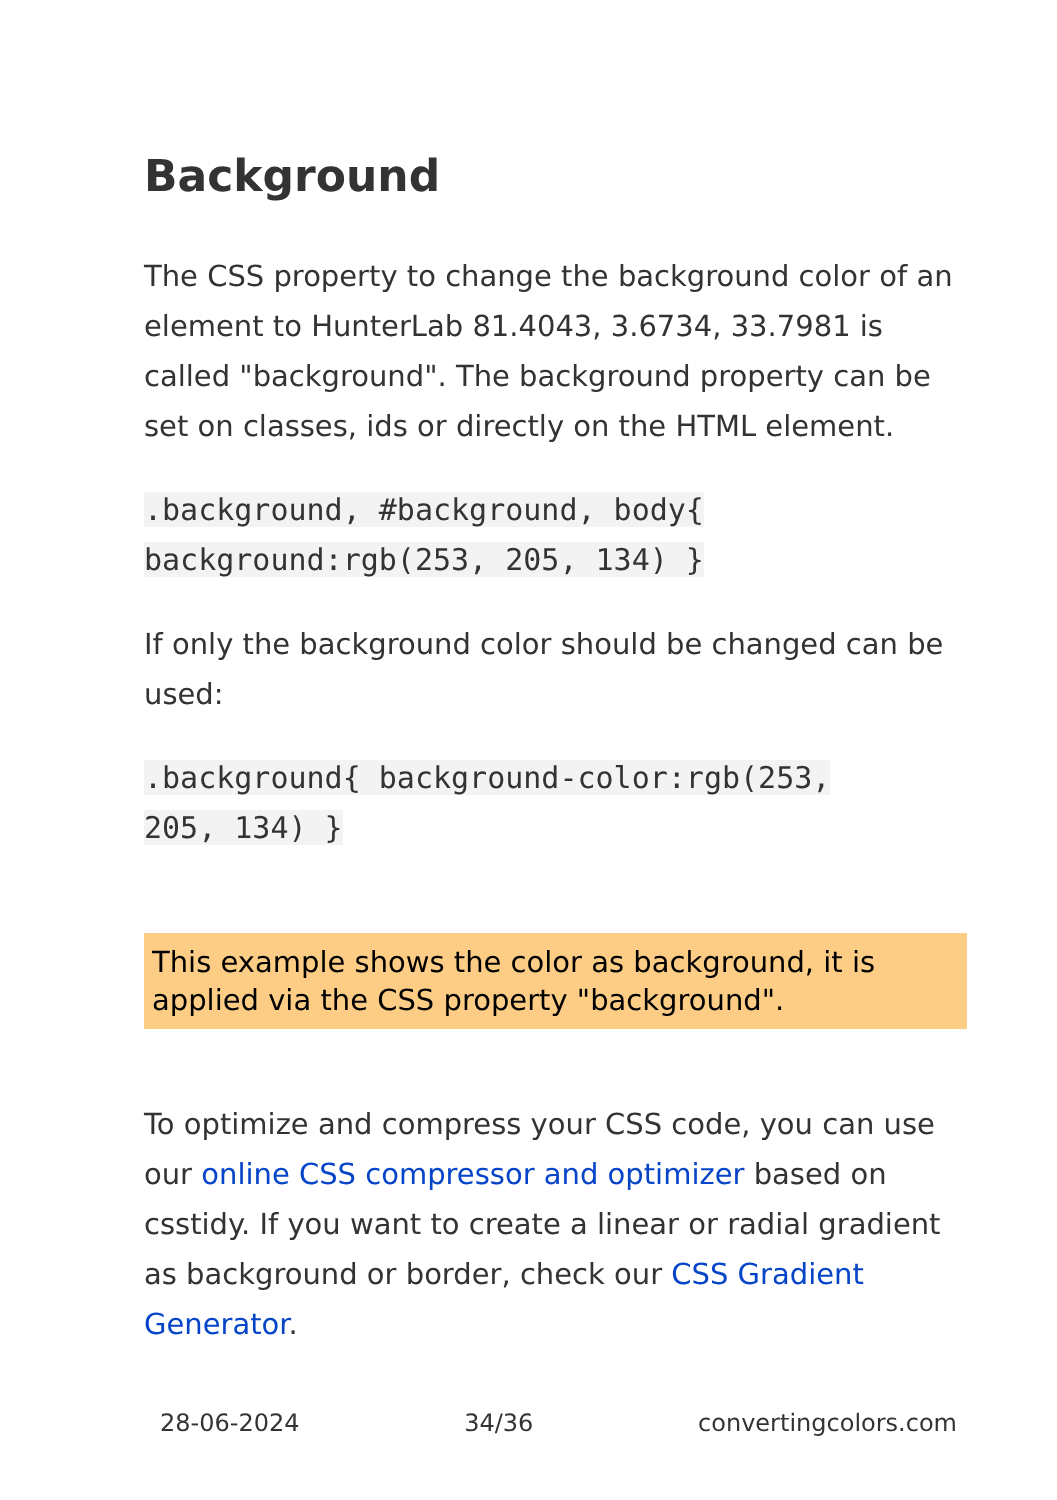Background
The CSS property to change the background color of an element to HunterLab 81.4043, 3.6734, 33.7981 is called "background". The background property can be set on classes, ids or directly on the HTML element.
.background, #background, body{
background:rgb(253, 205, 134) }
If only the background color should be changed can be used:
.background{ background-color:rgb(253,
205, 134) }
This example shows the color as background, it is applied via the CSS property "background".
To optimize and compress your CSS code, you can use our online CSS compressor and optimizer based on csstidy. If you want to create a linear or radial gradient as background or border, check our CSS Gradient Generator.
28-06-2024 34/36 convertingcolors.com